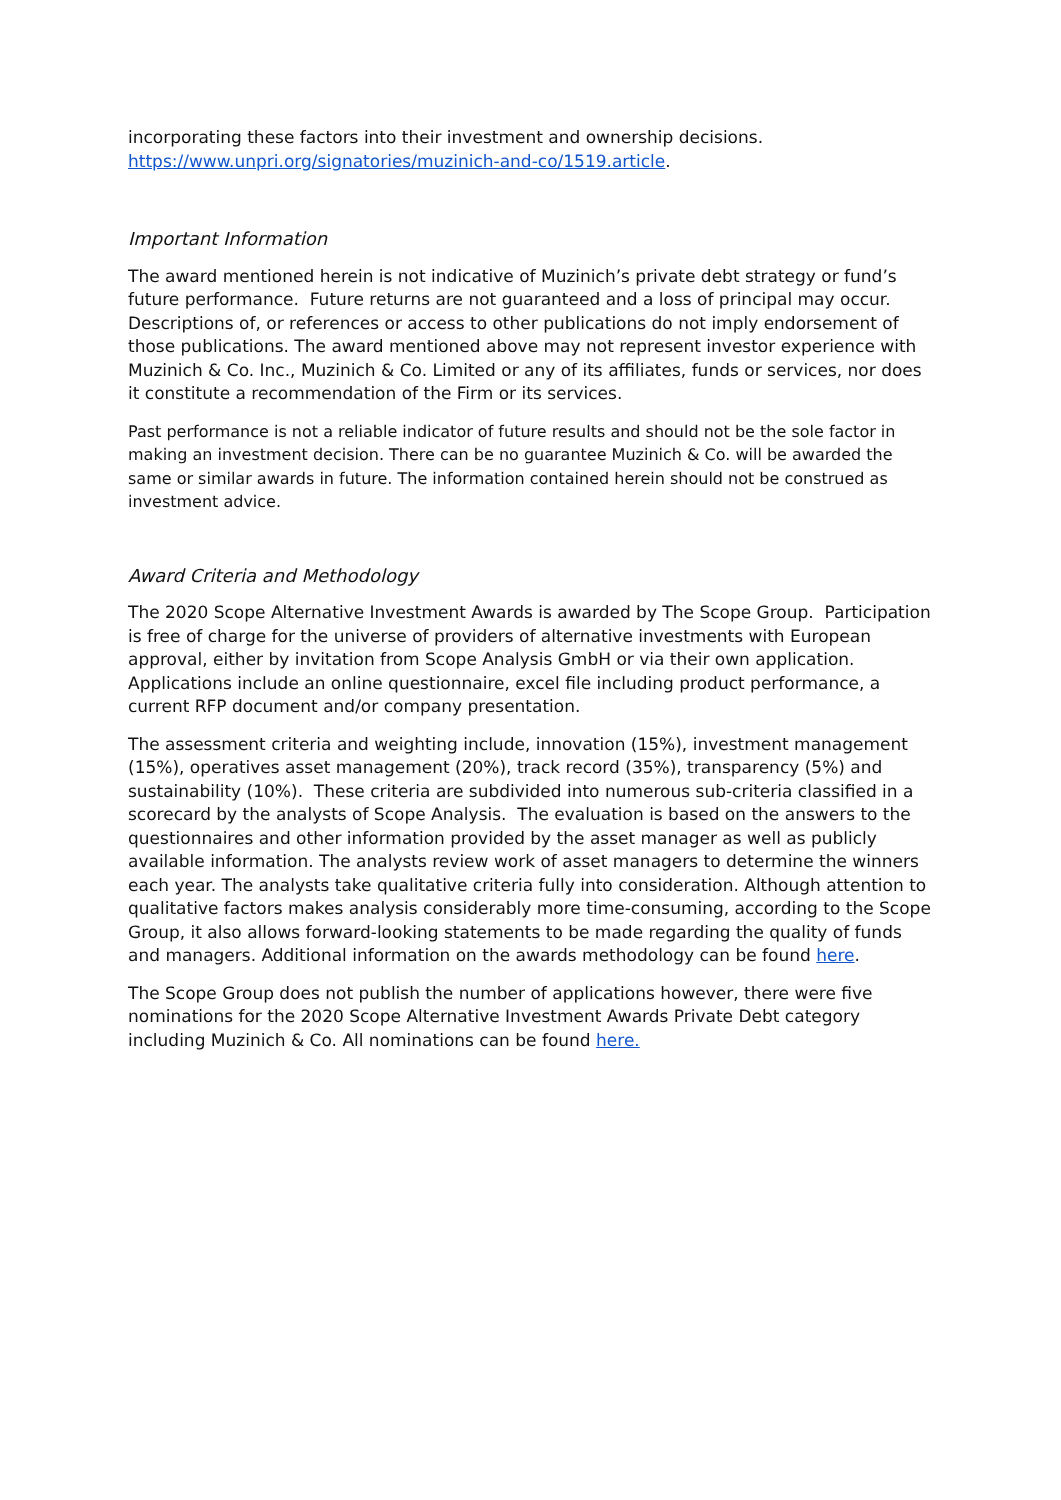incorporating these factors into their investment and ownership decisions. https://www.unpri.org/signatories/muzinich-and-co/1519.article.
Important Information
The award mentioned herein is not indicative of Muzinich’s private debt strategy or fund’s future performance. Future returns are not guaranteed and a loss of principal may occur. Descriptions of, or references or access to other publications do not imply endorsement of those publications. The award mentioned above may not represent investor experience with Muzinich & Co. Inc., Muzinich & Co. Limited or any of its affiliates, funds or services, nor does it constitute a recommendation of the Firm or its services.
Past performance is not a reliable indicator of future results and should not be the sole factor in making an investment decision. There can be no guarantee Muzinich & Co. will be awarded the same or similar awards in future. The information contained herein should not be construed as investment advice.
Award Criteria and Methodology
The 2020 Scope Alternative Investment Awards is awarded by The Scope Group. Participation is free of charge for the universe of providers of alternative investments with European approval, either by invitation from Scope Analysis GmbH or via their own application. Applications include an online questionnaire, excel file including product performance, a current RFP document and/or company presentation.
The assessment criteria and weighting include, innovation (15%), investment management (15%), operatives asset management (20%), track record (35%), transparency (5%) and sustainability (10%). These criteria are subdivided into numerous sub-criteria classified in a scorecard by the analysts of Scope Analysis. The evaluation is based on the answers to the questionnaires and other information provided by the asset manager as well as publicly available information. The analysts review work of asset managers to determine the winners each year. The analysts take qualitative criteria fully into consideration. Although attention to qualitative factors makes analysis considerably more time-consuming, according to the Scope Group, it also allows forward-looking statements to be made regarding the quality of funds and managers. Additional information on the awards methodology can be found here.
The Scope Group does not publish the number of applications however, there were five nominations for the 2020 Scope Alternative Investment Awards Private Debt category including Muzinich & Co. All nominations can be found here.